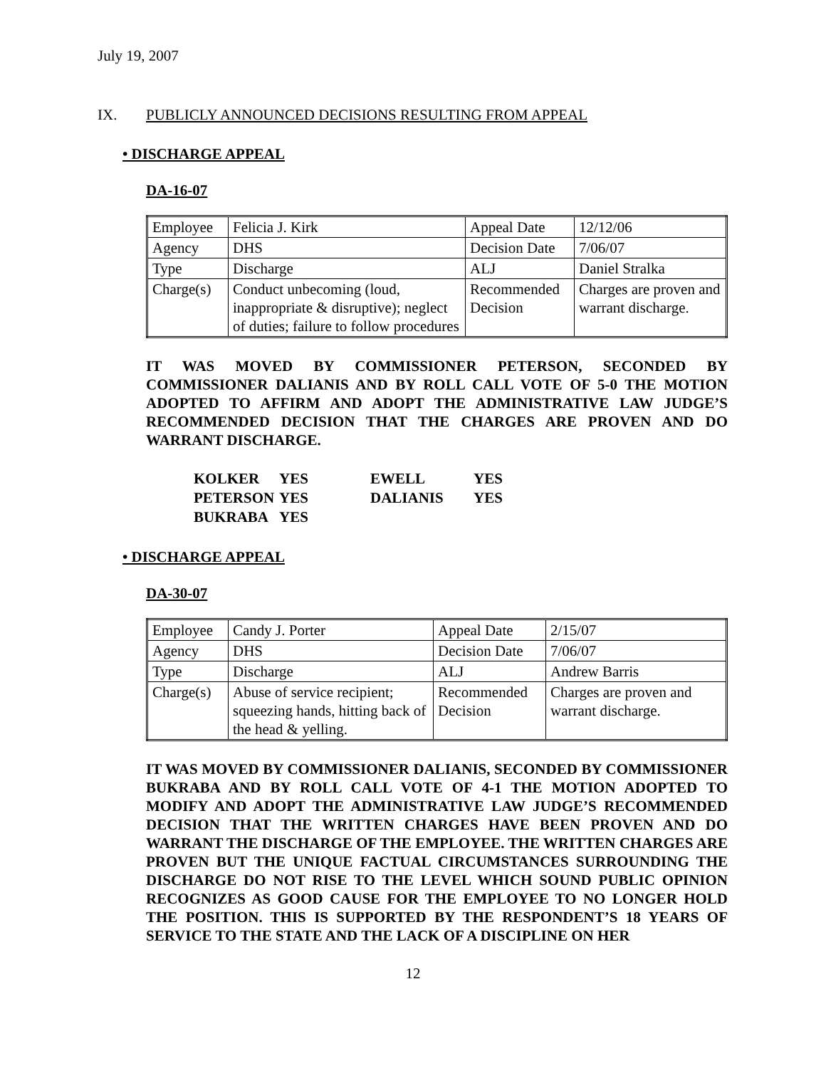July 19, 2007
IX. PUBLICLY ANNOUNCED DECISIONS RESULTING FROM APPEAL
• DISCHARGE APPEAL
DA-16-07
| Employee | Felicia J. Kirk | Appeal Date | 12/12/06 |
| Agency | DHS | Decision Date | 7/06/07 |
| Type | Discharge | ALJ | Daniel Stralka |
| Charge(s) | Conduct unbecoming (loud, inappropriate & disruptive); neglect of duties; failure to follow procedures | Recommended Decision | Charges are proven and warrant discharge. |
IT WAS MOVED BY COMMISSIONER PETERSON, SECONDED BY COMMISSIONER DALIANIS AND BY ROLL CALL VOTE OF 5-0 THE MOTION ADOPTED TO AFFIRM AND ADOPT THE ADMINISTRATIVE LAW JUDGE’S RECOMMENDED DECISION THAT THE CHARGES ARE PROVEN AND DO WARRANT DISCHARGE.
| KOLKER | YES | EWELL | YES |
| PETERSON | YES | DALIANIS | YES |
| BUKRABA | YES | | |
• DISCHARGE APPEAL
DA-30-07
| Employee | Candy J. Porter | Appeal Date | 2/15/07 |
| Agency | DHS | Decision Date | 7/06/07 |
| Type | Discharge | ALJ | Andrew Barris |
| Charge(s) | Abuse of service recipient; squeezing hands, hitting back of the head & yelling. | Recommended Decision | Charges are proven and warrant discharge. |
IT WAS MOVED BY COMMISSIONER DALIANIS, SECONDED BY COMMISSIONER BUKRABA AND BY ROLL CALL VOTE OF 4-1 THE MOTION ADOPTED TO MODIFY AND ADOPT THE ADMINISTRATIVE LAW JUDGE’S RECOMMENDED DECISION THAT THE WRITTEN CHARGES HAVE BEEN PROVEN AND DO WARRANT THE DISCHARGE OF THE EMPLOYEE. THE WRITTEN CHARGES ARE PROVEN BUT THE UNIQUE FACTUAL CIRCUMSTANCES SURROUNDING THE DISCHARGE DO NOT RISE TO THE LEVEL WHICH SOUND PUBLIC OPINION RECOGNIZES AS GOOD CAUSE FOR THE EMPLOYEE TO NO LONGER HOLD THE POSITION. THIS IS SUPPORTED BY THE RESPONDENT’S 18 YEARS OF SERVICE TO THE STATE AND THE LACK OF A DISCIPLINE ON HER
12